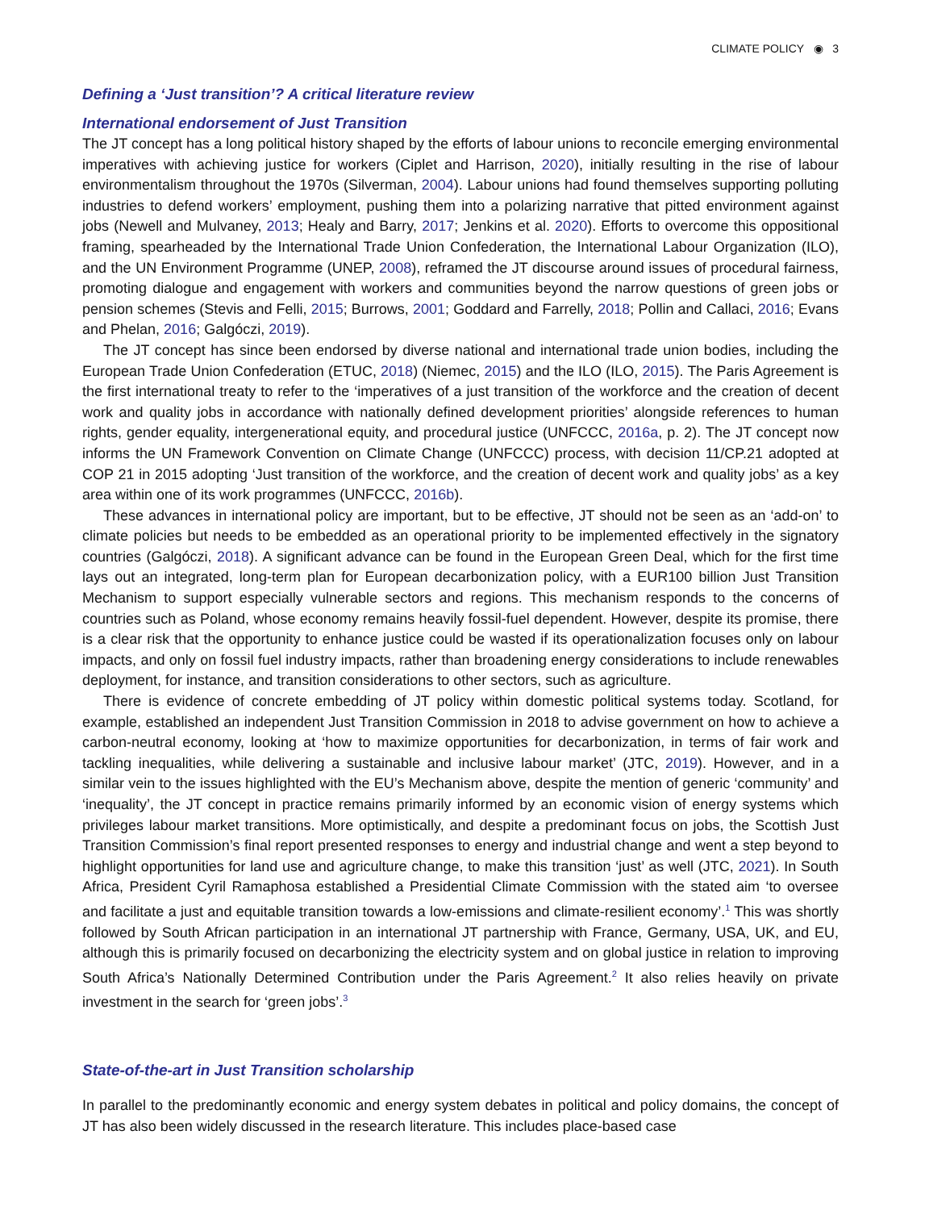CLIMATE POLICY ◉ 3
Defining a ‘Just transition’? A critical literature review
International endorsement of Just Transition
The JT concept has a long political history shaped by the efforts of labour unions to reconcile emerging environmental imperatives with achieving justice for workers (Ciplet and Harrison, 2020), initially resulting in the rise of labour environmentalism throughout the 1970s (Silverman, 2004). Labour unions had found themselves supporting polluting industries to defend workers’ employment, pushing them into a polarizing narrative that pitted environment against jobs (Newell and Mulvaney, 2013; Healy and Barry, 2017; Jenkins et al. 2020). Efforts to overcome this oppositional framing, spearheaded by the International Trade Union Confederation, the International Labour Organization (ILO), and the UN Environment Programme (UNEP, 2008), reframed the JT discourse around issues of procedural fairness, promoting dialogue and engagement with workers and communities beyond the narrow questions of green jobs or pension schemes (Stevis and Felli, 2015; Burrows, 2001; Goddard and Farrelly, 2018; Pollin and Callaci, 2016; Evans and Phelan, 2016; Galgóczi, 2019).
The JT concept has since been endorsed by diverse national and international trade union bodies, including the European Trade Union Confederation (ETUC, 2018) (Niemec, 2015) and the ILO (ILO, 2015). The Paris Agreement is the first international treaty to refer to the ‘imperatives of a just transition of the workforce and the creation of decent work and quality jobs in accordance with nationally defined development priorities’ alongside references to human rights, gender equality, intergenerational equity, and procedural justice (UNFCCC, 2016a, p. 2). The JT concept now informs the UN Framework Convention on Climate Change (UNFCCC) process, with decision 11/CP.21 adopted at COP 21 in 2015 adopting ‘Just transition of the workforce, and the creation of decent work and quality jobs’ as a key area within one of its work programmes (UNFCCC, 2016b).
These advances in international policy are important, but to be effective, JT should not be seen as an ‘add-on’ to climate policies but needs to be embedded as an operational priority to be implemented effectively in the signatory countries (Galgóczi, 2018). A significant advance can be found in the European Green Deal, which for the first time lays out an integrated, long-term plan for European decarbonization policy, with a EUR100 billion Just Transition Mechanism to support especially vulnerable sectors and regions. This mechanism responds to the concerns of countries such as Poland, whose economy remains heavily fossil-fuel dependent. However, despite its promise, there is a clear risk that the opportunity to enhance justice could be wasted if its operationalization focuses only on labour impacts, and only on fossil fuel industry impacts, rather than broadening energy considerations to include renewables deployment, for instance, and transition considerations to other sectors, such as agriculture.
There is evidence of concrete embedding of JT policy within domestic political systems today. Scotland, for example, established an independent Just Transition Commission in 2018 to advise government on how to achieve a carbon-neutral economy, looking at ‘how to maximize opportunities for decarbonization, in terms of fair work and tackling inequalities, while delivering a sustainable and inclusive labour market’ (JTC, 2019). However, and in a similar vein to the issues highlighted with the EU’s Mechanism above, despite the mention of generic ‘community’ and ‘inequality’, the JT concept in practice remains primarily informed by an economic vision of energy systems which privileges labour market transitions. More optimistically, and despite a predominant focus on jobs, the Scottish Just Transition Commission’s final report presented responses to energy and industrial change and went a step beyond to highlight opportunities for land use and agriculture change, to make this transition ‘just’ as well (JTC, 2021). In South Africa, President Cyril Ramaphosa established a Presidential Climate Commission with the stated aim ‘to oversee and facilitate a just and equitable transition towards a low-emissions and climate-resilient economy’.<sup>1</sup> This was shortly followed by South African participation in an international JT partnership with France, Germany, USA, UK, and EU, although this is primarily focused on decarbonizing the electricity system and on global justice in relation to improving South Africa’s Nationally Determined Contribution under the Paris Agreement.<sup>2</sup> It also relies heavily on private investment in the search for ‘green jobs’.<sup>3</sup>
State-of-the-art in Just Transition scholarship
In parallel to the predominantly economic and energy system debates in political and policy domains, the concept of JT has also been widely discussed in the research literature. This includes place-based case